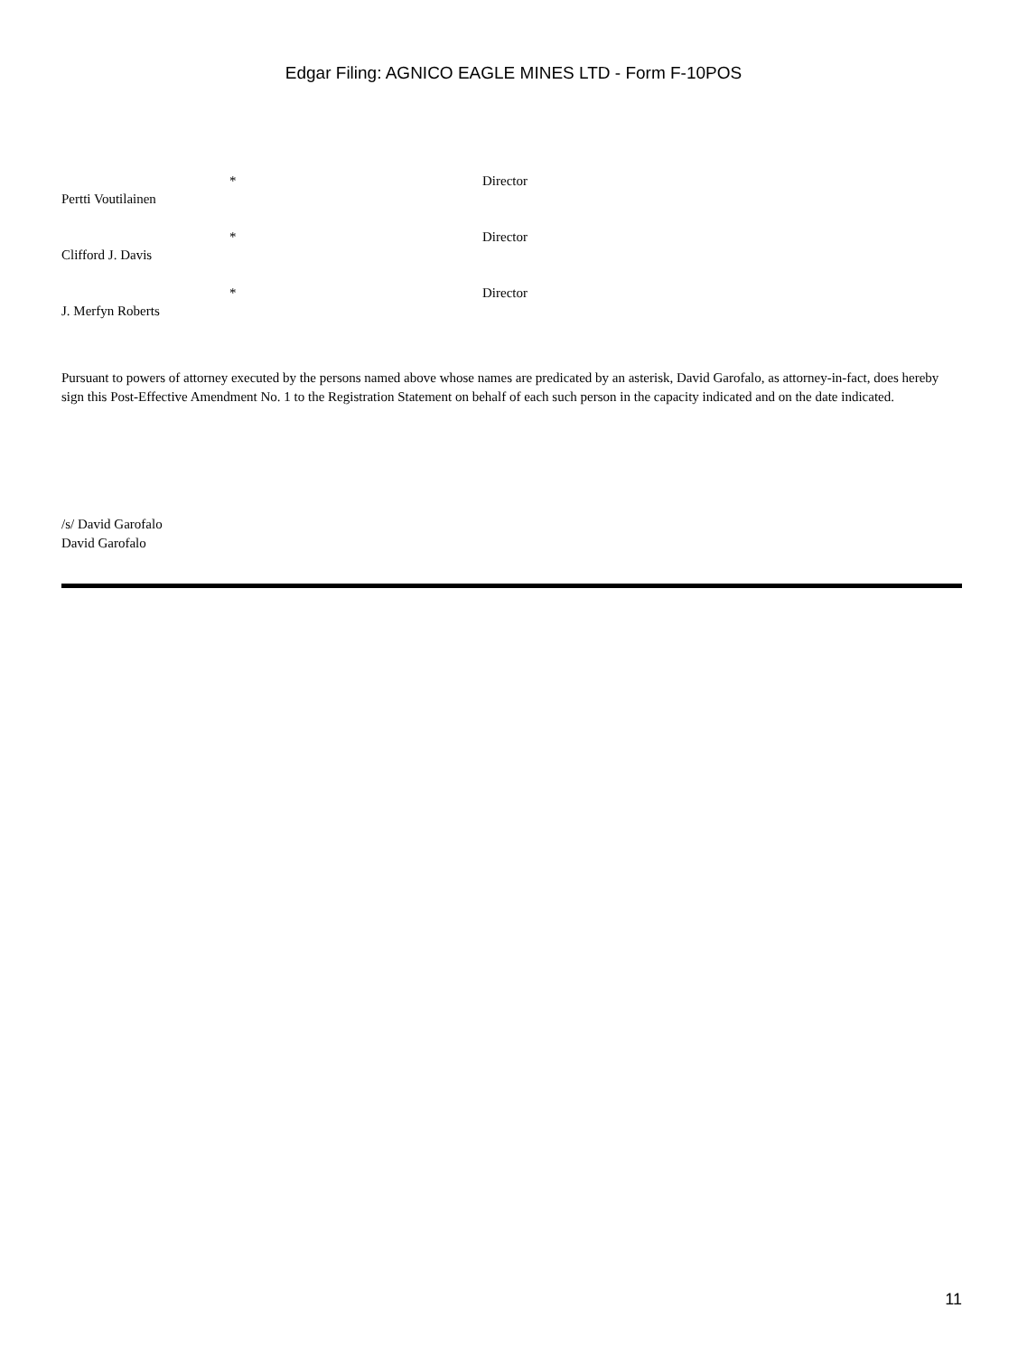Edgar Filing: AGNICO EAGLE MINES LTD - Form F-10POS
* Director
Pertti Voutilainen
* Director
Clifford J. Davis
* Director
J. Merfyn Roberts
Pursuant to powers of attorney executed by the persons named above whose names are predicated by an asterisk, David Garofalo, as attorney-in-fact, does hereby sign this Post-Effective Amendment No. 1 to the Registration Statement on behalf of each such person in the capacity indicated and on the date indicated.
/s/ David Garofalo
David Garofalo
11